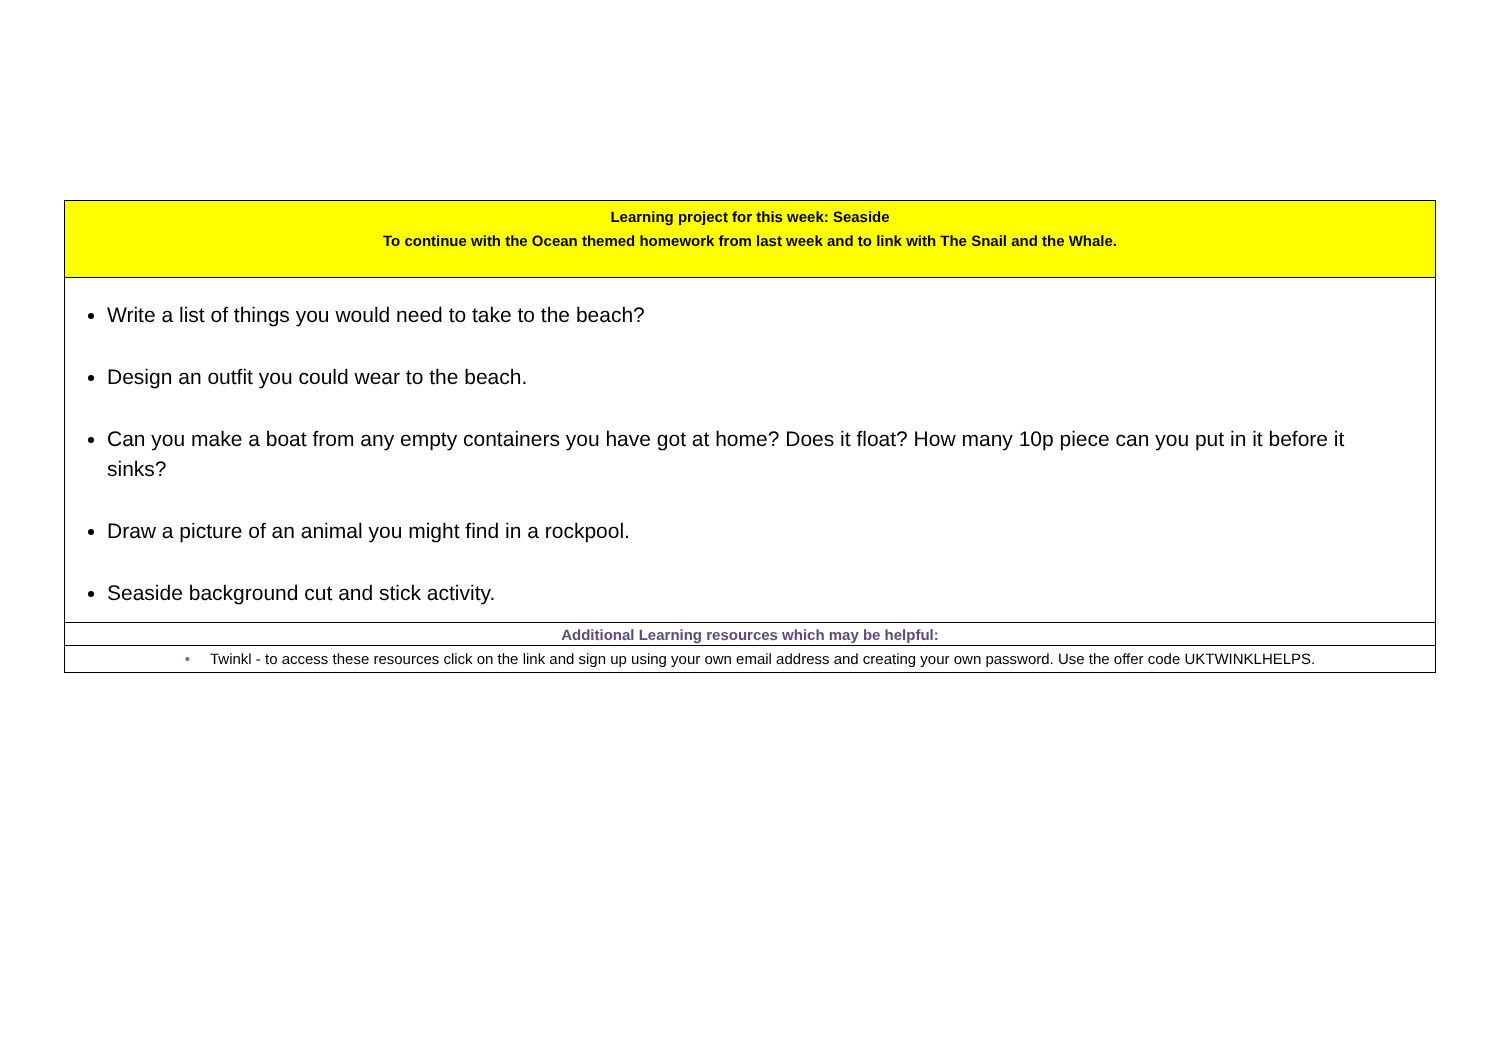| Learning project for this week: Seaside To continue with the Ocean themed homework from last week and to link with The Snail and the Whale. |
| Write a list of things you would need to take to the beach? Design an outfit you could wear to the beach. Can you make a boat from any empty containers you have got at home? Does it float? How many 10p piece can you put in it before it sinks? Draw a picture of an animal you might find in a rockpool. Seaside background cut and stick activity. |
| Additional Learning resources which may be helpful: |
| • Twinkl - to access these resources click on the link and sign up using your own email address and creating your own password. Use the offer code UKTWINKLHELPS. |